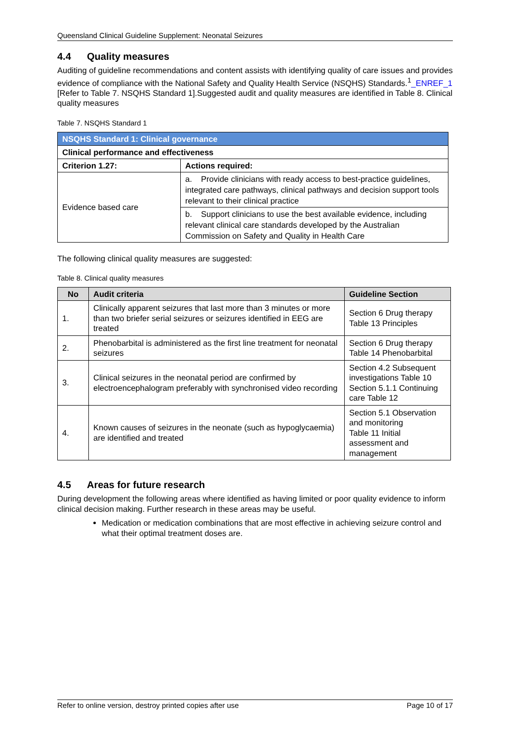Queensland Clinical Guideline Supplement: Neonatal Seizures
4.4 Quality measures
Auditing of guideline recommendations and content assists with identifying quality of care issues and provides evidence of compliance with the National Safety and Quality Health Service (NSQHS) Standards.<sup>1</sup>_ENREF_1 [Refer to Table 7. NSQHS Standard 1].Suggested audit and quality measures are identified in Table 8. Clinical quality measures
Table 7. NSQHS Standard 1
| NSQHS Standard 1: Clinical governance | |
| Clinical performance and effectiveness | |
| Criterion 1.27: | Actions required: |
| Evidence based care | a. Provide clinicians with ready access to best-practice guidelines, integrated care pathways, clinical pathways and decision support tools relevant to their clinical practice |
| | b. Support clinicians to use the best available evidence, including relevant clinical care standards developed by the Australian Commission on Safety and Quality in Health Care |
The following clinical quality measures are suggested:
Table 8. Clinical quality measures
| No | Audit criteria | Guideline Section |
| --- | --- | --- |
| 1. | Clinically apparent seizures that last more than 3 minutes or more than two briefer serial seizures or seizures identified in EEG are treated | Section 6 Drug therapy Table 13 Principles |
| 2. | Phenobarbital is administered as the first line treatment for neonatal seizures | Section 6 Drug therapy Table 14 Phenobarbital |
| 3. | Clinical seizures in the neonatal period are confirmed by electroencephalogram preferably with synchronised video recording | Section 4.2 Subsequent investigations Table 10 Section 5.1.1 Continuing care Table 12 |
| 4. | Known causes of seizures in the neonate (such as hypoglycaemia) are identified and treated | Section 5.1 Observation and monitoring Table 11 Initial assessment and management |
4.5 Areas for future research
During development the following areas where identified as having limited or poor quality evidence to inform clinical decision making. Further research in these areas may be useful.
Medication or medication combinations that are most effective in achieving seizure control and what their optimal treatment doses are.
Refer to online version, destroy printed copies after use Page 10 of 17